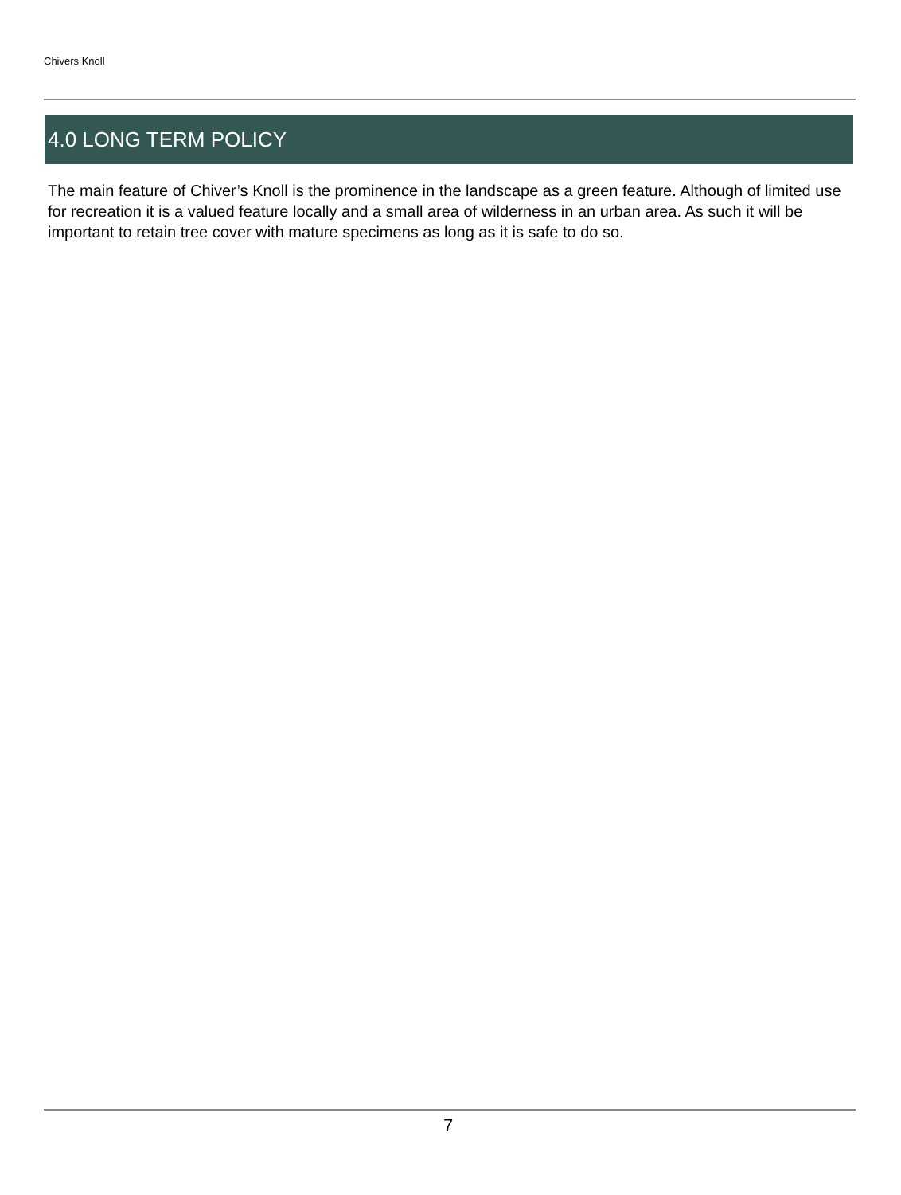Chivers Knoll
4.0 LONG TERM POLICY
The main feature of Chiver’s Knoll is the prominence in the landscape as a green feature. Although of limited use for recreation it is a valued feature locally and a small area of wilderness in an urban area. As such it will be important to retain tree cover with mature specimens as long as it is safe to do so.
7